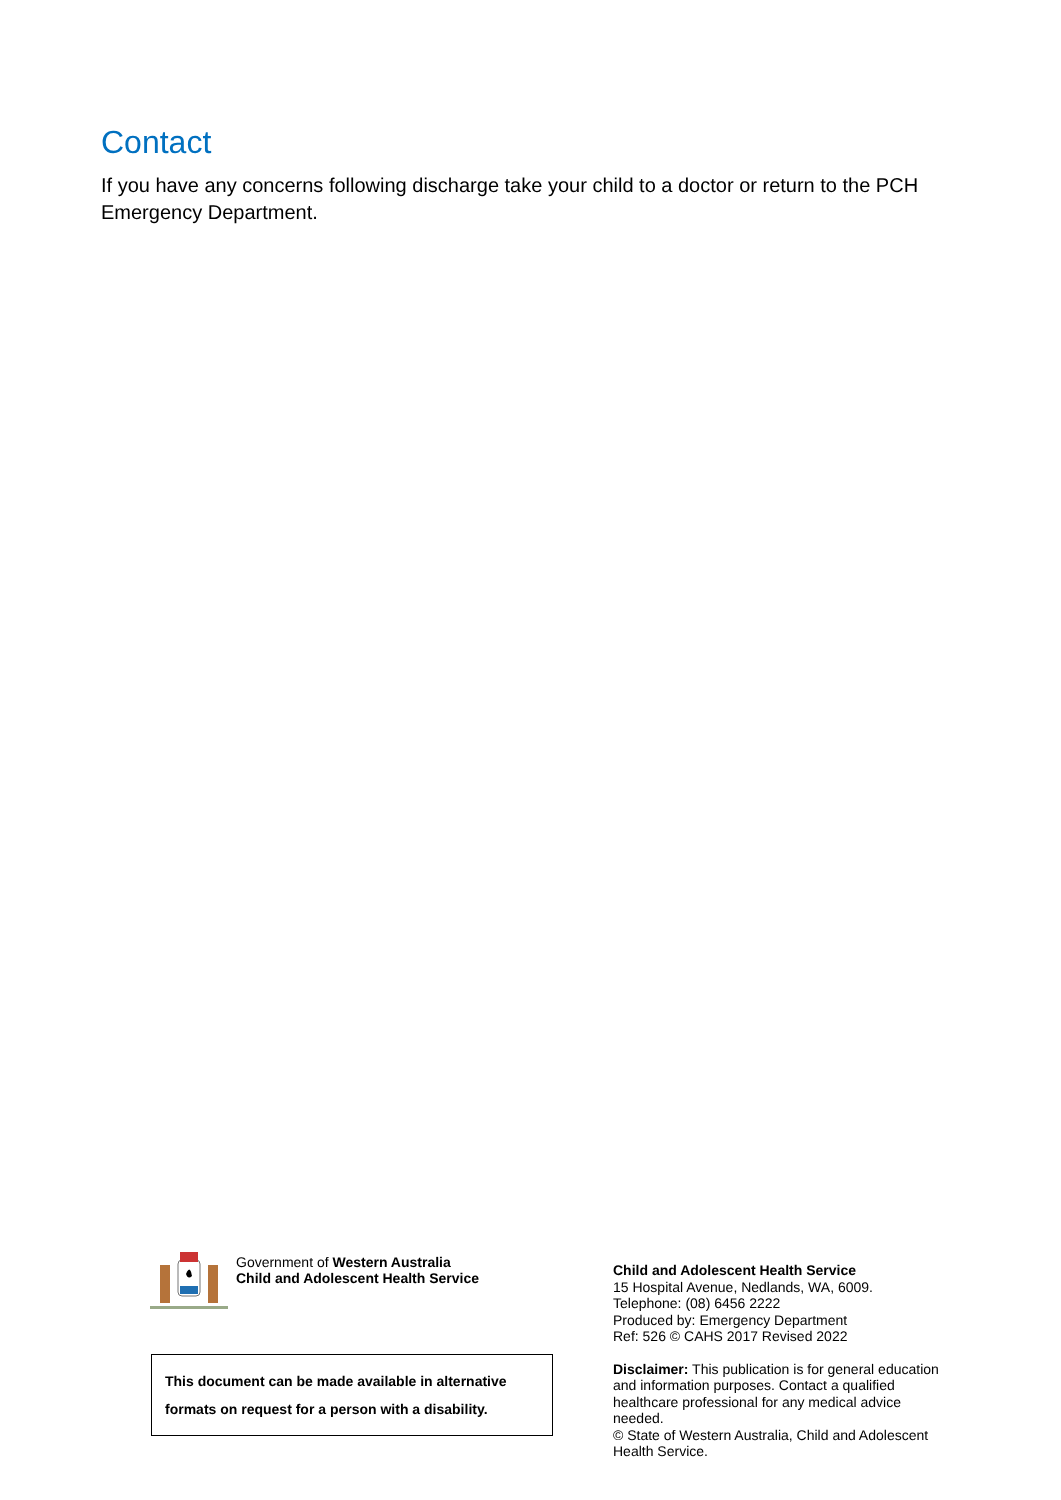Contact
If you have any concerns following discharge take your child to a doctor or return to the PCH Emergency Department.
Government of Western Australia
Child and Adolescent Health Service
This document can be made available in alternative formats on request for a person with a disability.
Child and Adolescent Health Service
15 Hospital Avenue, Nedlands, WA, 6009.
Telephone: (08) 6456 2222
Produced by: Emergency Department
Ref: 526 © CAHS 2017 Revised 2022
Disclaimer: This publication is for general education and information purposes. Contact a qualified healthcare professional for any medical advice needed.
© State of Western Australia, Child and Adolescent Health Service.